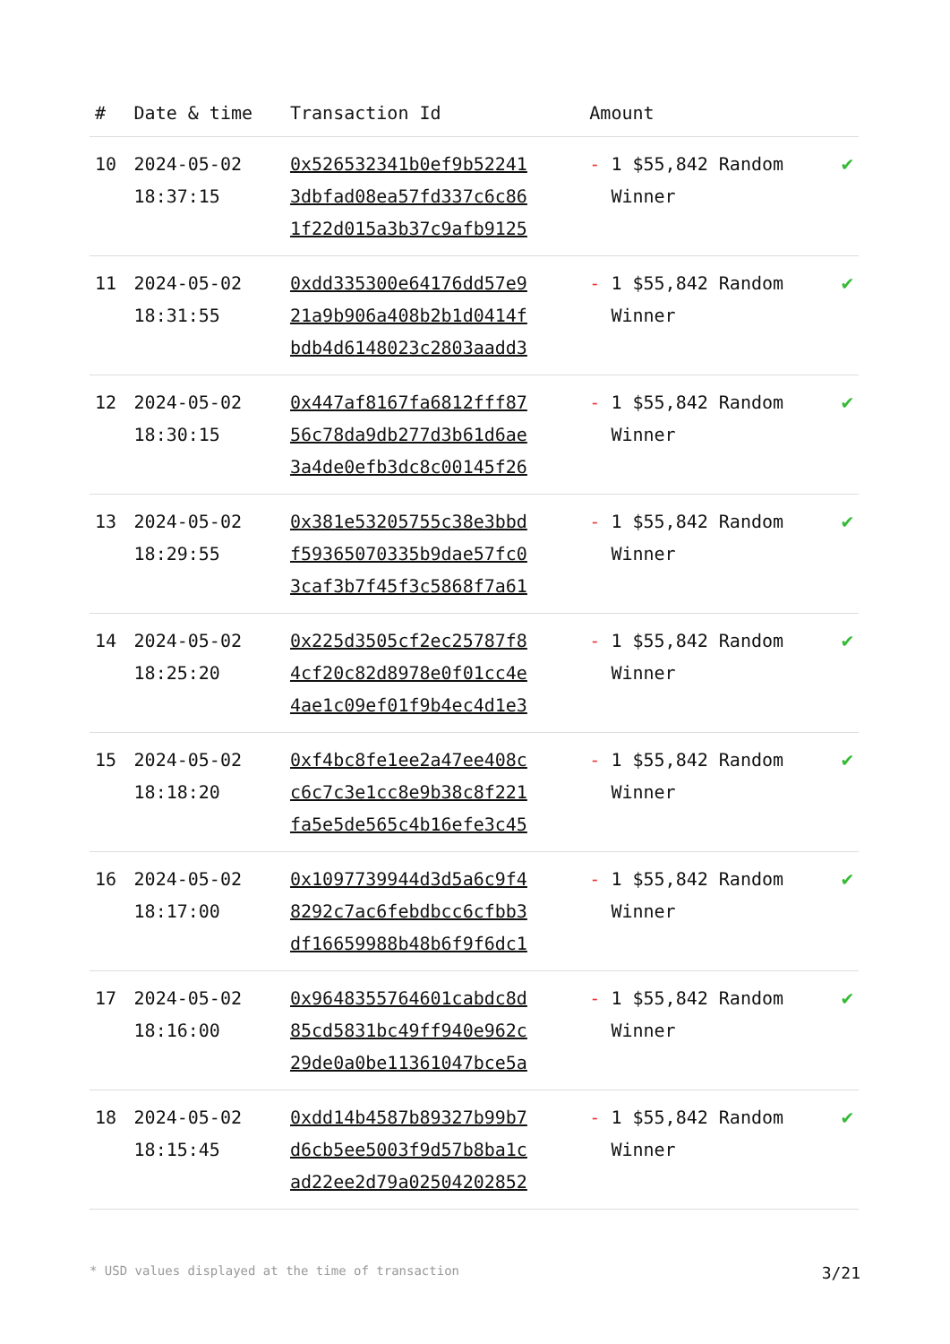| # | Date & time | Transaction Id | Amount | |
| --- | --- | --- | --- | --- |
| 10 | 2024-05-02 18:37:15 | 0x526532341b0ef9b52241 3dbfad08ea57fd337c6c86 1f22d015a3b37c9afb9125 | - 1 $55,842 Random Winner | ✔ |
| 11 | 2024-05-02 18:31:55 | 0xdd335300e64176dd57e9 21a9b906a408b2b1d0414f bdb4d6148023c2803aadd3 | - 1 $55,842 Random Winner | ✔ |
| 12 | 2024-05-02 18:30:15 | 0x447af8167fa6812fff87 56c78da9db277d3b61d6ae 3a4de0efb3dc8c00145f26 | - 1 $55,842 Random Winner | ✔ |
| 13 | 2024-05-02 18:29:55 | 0x381e53205755c38e3bbd f59365070335b9dae57fc0 3caf3b7f45f3c5868f7a61 | - 1 $55,842 Random Winner | ✔ |
| 14 | 2024-05-02 18:25:20 | 0x225d3505cf2ec25787f8 4cf20c82d8978e0f01cc4e 4ae1c09ef01f9b4ec4d1e3 | - 1 $55,842 Random Winner | ✔ |
| 15 | 2024-05-02 18:18:20 | 0xf4bc8fe1ee2a47ee408c c6c7c3e1cc8e9b38c8f221 fa5e5de565c4b16efe3c45 | - 1 $55,842 Random Winner | ✔ |
| 16 | 2024-05-02 18:17:00 | 0x1097739944d3d5a6c9f4 8292c7ac6febdbcc6cfbb3 df16659988b48b6f9f6dc1 | - 1 $55,842 Random Winner | ✔ |
| 17 | 2024-05-02 18:16:00 | 0x9648355764601cabdc8d 85cd5831bc49ff940e962c 29de0a0be11361047bce5a | - 1 $55,842 Random Winner | ✔ |
| 18 | 2024-05-02 18:15:45 | 0xdd14b4587b89327b99b7 d6cb5ee5003f9d57b8ba1c ad22ee2d79a02504202852 | - 1 $55,842 Random Winner | ✔ |
* USD values displayed at the time of transaction 3/21